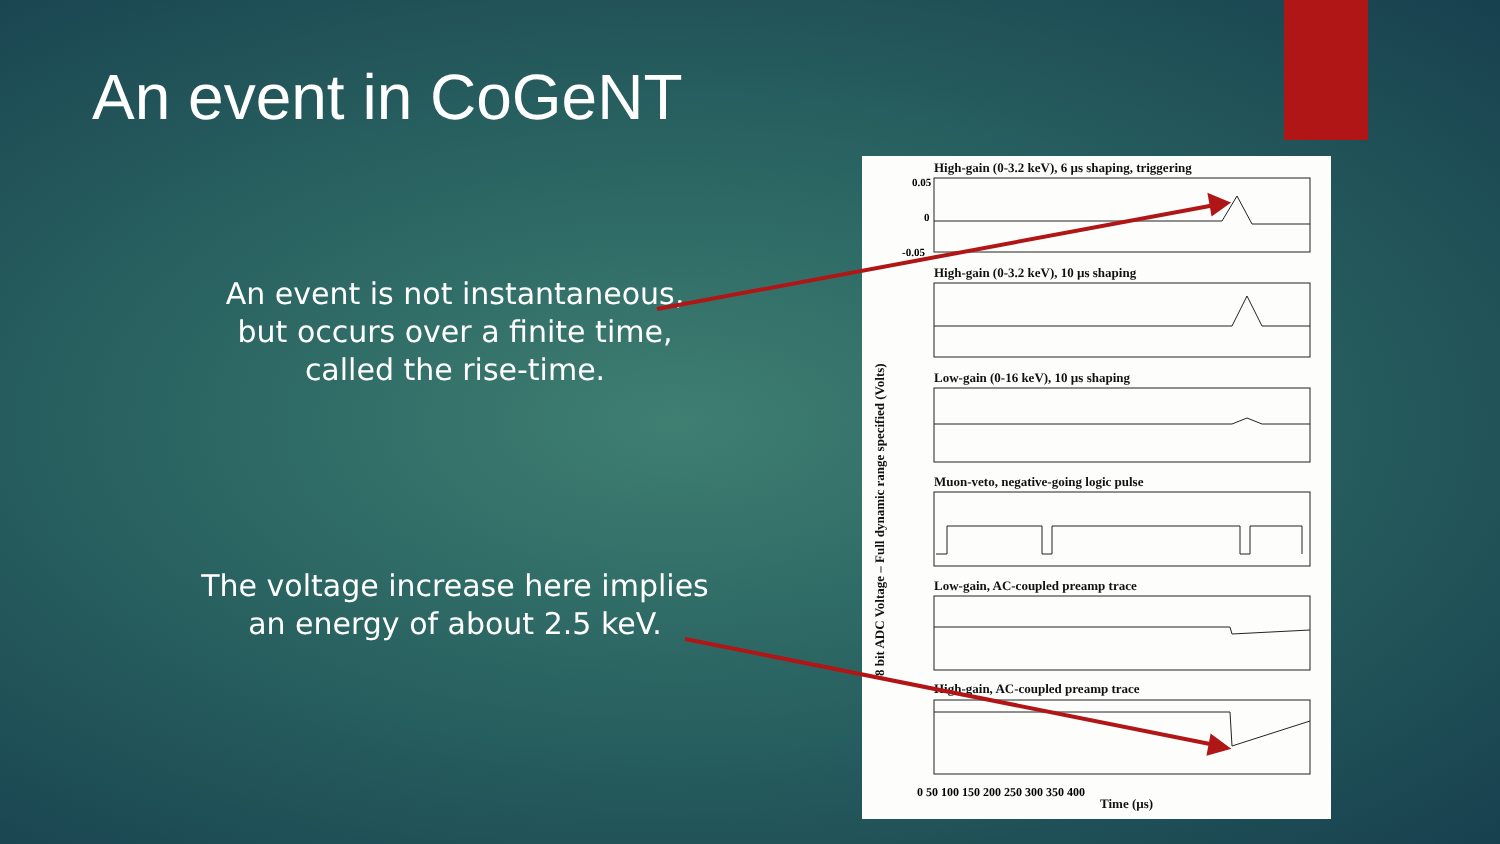An event in CoGeNT
An event is not instantaneous, but occurs over a finite time, called the rise-time.
The voltage increase here implies an energy of about 2.5 keV.
High-gain (0-3.2 keV), 6 µs shaping, triggering
High-gain (0-3.2 keV), 10 µs shaping
Low-gain (0-16 keV), 10 µs shaping
Muon-veto, negative-going logic pulse
Low-gain, AC-coupled preamp trace
High-gain, AC-coupled preamp trace
0.05
0
-0.05
0 50 100 150 200 250 300 350 400
8 bit ADC Voltage – Full dynamic range specified (Volts)
Time (µs)